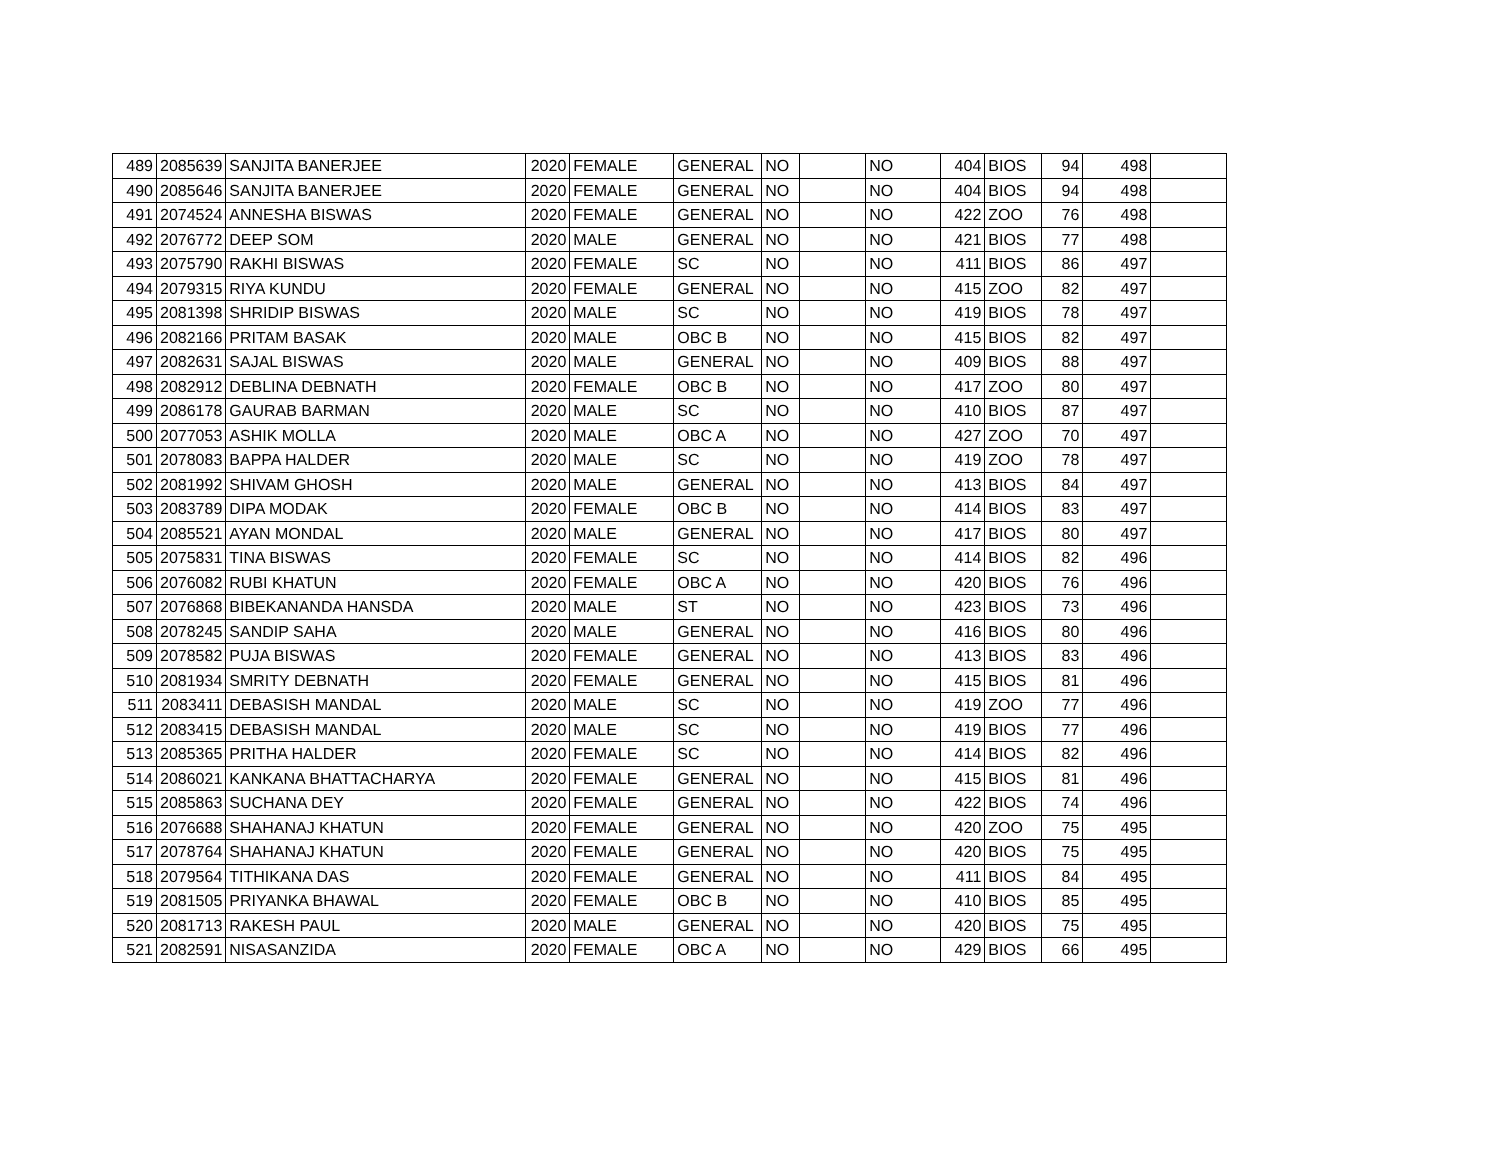| 489 | 2085639 | SANJITA BANERJEE | 2020 | FEMALE | GENERAL | NO | | NO | 404 | BIOS | 94 | 498 | |
| 490 | 2085646 | SANJITA BANERJEE | 2020 | FEMALE | GENERAL | NO | | NO | 404 | BIOS | 94 | 498 | |
| 491 | 2074524 | ANNESHA BISWAS | 2020 | FEMALE | GENERAL | NO | | NO | 422 | ZOO | 76 | 498 | |
| 492 | 2076772 | DEEP SOM | 2020 | MALE | GENERAL | NO | | NO | 421 | BIOS | 77 | 498 | |
| 493 | 2075790 | RAKHI BISWAS | 2020 | FEMALE | SC | NO | | NO | 411 | BIOS | 86 | 497 | |
| 494 | 2079315 | RIYA KUNDU | 2020 | FEMALE | GENERAL | NO | | NO | 415 | ZOO | 82 | 497 | |
| 495 | 2081398 | SHRIDIP BISWAS | 2020 | MALE | SC | NO | | NO | 419 | BIOS | 78 | 497 | |
| 496 | 2082166 | PRITAM BASAK | 2020 | MALE | OBC B | NO | | NO | 415 | BIOS | 82 | 497 | |
| 497 | 2082631 | SAJAL BISWAS | 2020 | MALE | GENERAL | NO | | NO | 409 | BIOS | 88 | 497 | |
| 498 | 2082912 | DEBLINA DEBNATH | 2020 | FEMALE | OBC B | NO | | NO | 417 | ZOO | 80 | 497 | |
| 499 | 2086178 | GAURAB BARMAN | 2020 | MALE | SC | NO | | NO | 410 | BIOS | 87 | 497 | |
| 500 | 2077053 | ASHIK MOLLA | 2020 | MALE | OBC A | NO | | NO | 427 | ZOO | 70 | 497 | |
| 501 | 2078083 | BAPPA HALDER | 2020 | MALE | SC | NO | | NO | 419 | ZOO | 78 | 497 | |
| 502 | 2081992 | SHIVAM GHOSH | 2020 | MALE | GENERAL | NO | | NO | 413 | BIOS | 84 | 497 | |
| 503 | 2083789 | DIPA MODAK | 2020 | FEMALE | OBC B | NO | | NO | 414 | BIOS | 83 | 497 | |
| 504 | 2085521 | AYAN MONDAL | 2020 | MALE | GENERAL | NO | | NO | 417 | BIOS | 80 | 497 | |
| 505 | 2075831 | TINA BISWAS | 2020 | FEMALE | SC | NO | | NO | 414 | BIOS | 82 | 496 | |
| 506 | 2076082 | RUBI KHATUN | 2020 | FEMALE | OBC A | NO | | NO | 420 | BIOS | 76 | 496 | |
| 507 | 2076868 | BIBEKANANDA HANSDA | 2020 | MALE | ST | NO | | NO | 423 | BIOS | 73 | 496 | |
| 508 | 2078245 | SANDIP SAHA | 2020 | MALE | GENERAL | NO | | NO | 416 | BIOS | 80 | 496 | |
| 509 | 2078582 | PUJA BISWAS | 2020 | FEMALE | GENERAL | NO | | NO | 413 | BIOS | 83 | 496 | |
| 510 | 2081934 | SMRITY DEBNATH | 2020 | FEMALE | GENERAL | NO | | NO | 415 | BIOS | 81 | 496 | |
| 511 | 2083411 | DEBASISH MANDAL | 2020 | MALE | SC | NO | | NO | 419 | ZOO | 77 | 496 | |
| 512 | 2083415 | DEBASISH MANDAL | 2020 | MALE | SC | NO | | NO | 419 | BIOS | 77 | 496 | |
| 513 | 2085365 | PRITHA HALDER | 2020 | FEMALE | SC | NO | | NO | 414 | BIOS | 82 | 496 | |
| 514 | 2086021 | KANKANA BHATTACHARYA | 2020 | FEMALE | GENERAL | NO | | NO | 415 | BIOS | 81 | 496 | |
| 515 | 2085863 | SUCHANA DEY | 2020 | FEMALE | GENERAL | NO | | NO | 422 | BIOS | 74 | 496 | |
| 516 | 2076688 | SHAHANAJ KHATUN | 2020 | FEMALE | GENERAL | NO | | NO | 420 | ZOO | 75 | 495 | |
| 517 | 2078764 | SHAHANAJ KHATUN | 2020 | FEMALE | GENERAL | NO | | NO | 420 | BIOS | 75 | 495 | |
| 518 | 2079564 | TITHIKANA DAS | 2020 | FEMALE | GENERAL | NO | | NO | 411 | BIOS | 84 | 495 | |
| 519 | 2081505 | PRIYANKA BHAWAL | 2020 | FEMALE | OBC B | NO | | NO | 410 | BIOS | 85 | 495 | |
| 520 | 2081713 | RAKESH PAUL | 2020 | MALE | GENERAL | NO | | NO | 420 | BIOS | 75 | 495 | |
| 521 | 2082591 | NISASANZIDA | 2020 | FEMALE | OBC A | NO | | NO | 429 | BIOS | 66 | 495 | |